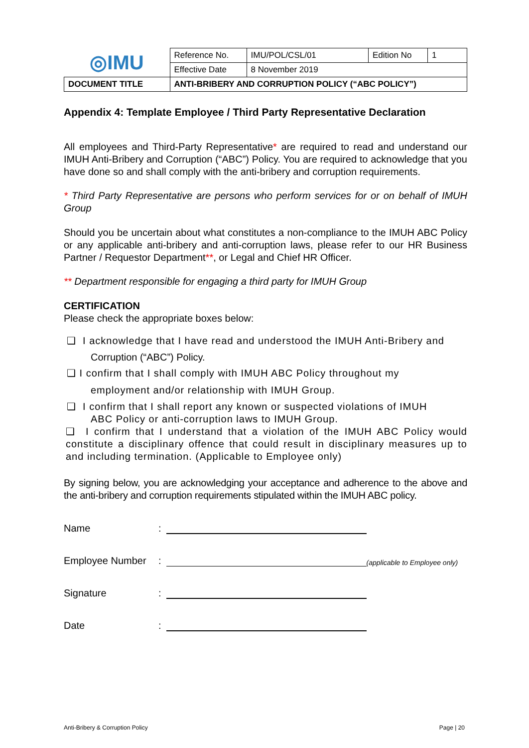| ◎IMU | Reference No. | IMU/POL/CSL/01 | Edition No | 1 |
| | Effective Date | 8 November 2019 | | |
| DOCUMENT TITLE | ANTI-BRIBERY AND CORRUPTION POLICY (“ABC POLICY”) | | | |
Appendix 4: Template Employee / Third Party Representative Declaration
All employees and Third-Party Representative* are required to read and understand our IMUH Anti-Bribery and Corruption (“ABC”) Policy. You are required to acknowledge that you have done so and shall comply with the anti-bribery and corruption requirements.
* Third Party Representative are persons who perform services for or on behalf of IMUH Group
Should you be uncertain about what constitutes a non-compliance to the IMUH ABC Policy or any applicable anti-bribery and anti-corruption laws, please refer to our HR Business Partner / Requestor Department**, or Legal and Chief HR Officer.
** Department responsible for engaging a third party for IMUH Group
CERTIFICATION
Please check the appropriate boxes below:
❑ I acknowledge that I have read and understood the IMUH Anti-Bribery and
Corruption (“ABC”) Policy.
❑ I confirm that I shall comply with IMUH ABC Policy throughout my
employment and/or relationship with IMUH Group.
❑ I confirm that I shall report any known or suspected violations of IMUH
ABC Policy or anti-corruption laws to IMUH Group.
❑ I confirm that I understand that a violation of the IMUH ABC Policy would constitute a disciplinary offence that could result in disciplinary measures up to and including termination. (Applicable to Employee only)
By signing below, you are acknowledging your acceptance and adherence to the above and the anti-bribery and corruption requirements stipulated within the IMUH ABC policy.
Name:
Employee Number: (applicable to Employee only)
Signature:
Date:
Anti-Bribery & Corruption Policy Page | 20